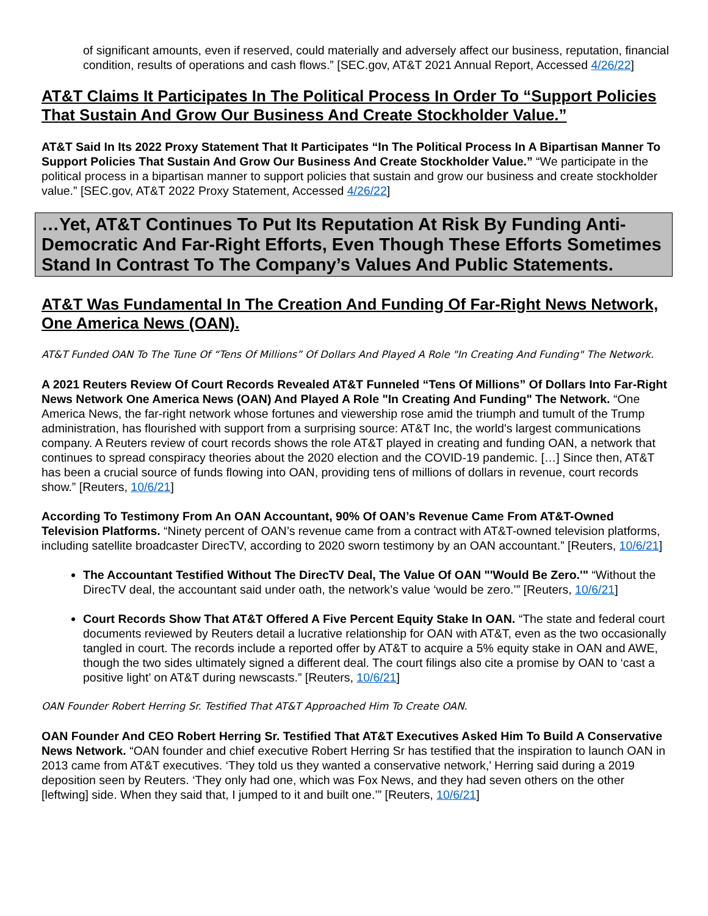of significant amounts, even if reserved, could materially and adversely affect our business, reputation, financial condition, results of operations and cash flows.” [SEC.gov, AT&T 2021 Annual Report, Accessed 4/26/22]
AT&T Claims It Participates In The Political Process In Order To “Support Policies That Sustain And Grow Our Business And Create Stockholder Value.”
AT&T Said In Its 2022 Proxy Statement That It Participates “In The Political Process In A Bipartisan Manner To Support Policies That Sustain And Grow Our Business And Create Stockholder Value.” “We participate in the political process in a bipartisan manner to support policies that sustain and grow our business and create stockholder value.” [SEC.gov, AT&T 2022 Proxy Statement, Accessed 4/26/22]
…Yet, AT&T Continues To Put Its Reputation At Risk By Funding Anti-Democratic And Far-Right Efforts, Even Though These Efforts Sometimes Stand In Contrast To The Company’s Values And Public Statements.
AT&T Was Fundamental In The Creation And Funding Of Far-Right News Network, One America News (OAN).
AT&T Funded OAN To The Tune Of “Tens Of Millions” Of Dollars And Played A Role "In Creating And Funding" The Network.
A 2021 Reuters Review Of Court Records Revealed AT&T Funneled “Tens Of Millions” Of Dollars Into Far-Right News Network One America News (OAN) And Played A Role "In Creating And Funding" The Network. “One America News, the far-right network whose fortunes and viewership rose amid the triumph and tumult of the Trump administration, has flourished with support from a surprising source: AT&T Inc, the world's largest communications company. A Reuters review of court records shows the role AT&T played in creating and funding OAN, a network that continues to spread conspiracy theories about the 2020 election and the COVID-19 pandemic. […] Since then, AT&T has been a crucial source of funds flowing into OAN, providing tens of millions of dollars in revenue, court records show.” [Reuters, 10/6/21]
According To Testimony From An OAN Accountant, 90% Of OAN’s Revenue Came From AT&T-Owned Television Platforms. “Ninety percent of OAN’s revenue came from a contract with AT&T-owned television platforms, including satellite broadcaster DirecTV, according to 2020 sworn testimony by an OAN accountant.” [Reuters, 10/6/21]
The Accountant Testified Without The DirecTV Deal, The Value Of OAN "'Would Be Zero.'" “Without the DirecTV deal, the accountant said under oath, the network’s value ‘would be zero.’” [Reuters, 10/6/21]
Court Records Show That AT&T Offered A Five Percent Equity Stake In OAN. “The state and federal court documents reviewed by Reuters detail a lucrative relationship for OAN with AT&T, even as the two occasionally tangled in court. The records include a reported offer by AT&T to acquire a 5% equity stake in OAN and AWE, though the two sides ultimately signed a different deal. The court filings also cite a promise by OAN to ‘cast a positive light’ on AT&T during newscasts.” [Reuters, 10/6/21]
OAN Founder Robert Herring Sr. Testified That AT&T Approached Him To Create OAN.
OAN Founder And CEO Robert Herring Sr. Testified That AT&T Executives Asked Him To Build A Conservative News Network. “OAN founder and chief executive Robert Herring Sr has testified that the inspiration to launch OAN in 2013 came from AT&T executives. ‘They told us they wanted a conservative network,’ Herring said during a 2019 deposition seen by Reuters. ‘They only had one, which was Fox News, and they had seven others on the other [leftwing] side. When they said that, I jumped to it and built one.’” [Reuters, 10/6/21]